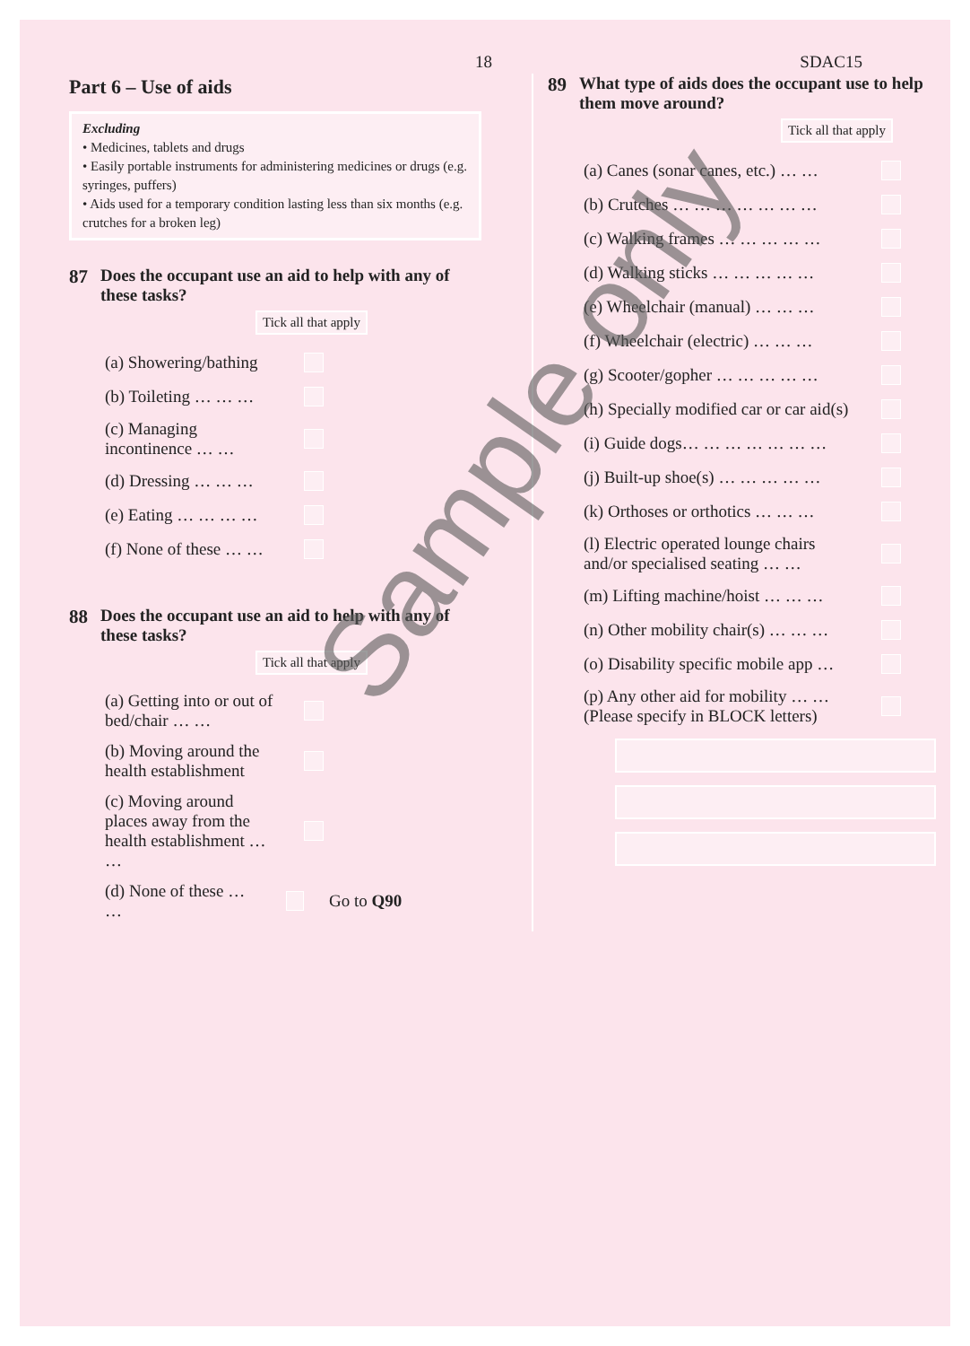18 SDAC15
Part 6 – Use of aids
Excluding
• Medicines, tablets and drugs
• Easily portable instruments for administering medicines or drugs (e.g. syringes, puffers)
• Aids used for a temporary condition lasting less than six months (e.g. crutches for a broken leg)
87 Does the occupant use an aid to help with any of these tasks?
Tick all that apply
(a) Showering/bathing
(b) Toileting … … …
(c) Managing incontinence … …
(d) Dressing … … …
(e) Eating … … … …
(f) None of these … …
88 Does the occupant use an aid to help with any of these tasks?
Tick all that apply
(a) Getting into or out of bed/chair … …
(b) Moving around the health establishment
(c) Moving around places away from the health establishment … …
(d) None of these … …
Go to Q90
89 What type of aids does the occupant use to help them move around?
Tick all that apply
(a) Canes (sonar canes, etc.) … …
(b) Crutches … … … … … … …
(c) Walking frames … … … … …
(d) Walking sticks … … … … …
(e) Wheelchair (manual) … … …
(f) Wheelchair (electric) … … …
(g) Scooter/gopher … … … … …
(h) Specially modified car or car aid(s)
(i) Guide dogs… … … … … … …
(j) Built-up shoe(s) … … … … …
(k) Orthoses or orthotics … … …
(l) Electric operated lounge chairs and/or specialised seating … …
(m) Lifting machine/hoist … … …
(n) Other mobility chair(s) … … …
(o) Disability specific mobile app …
(p) Any other aid for mobility … …
(Please specify in BLOCK letters)
Sample only